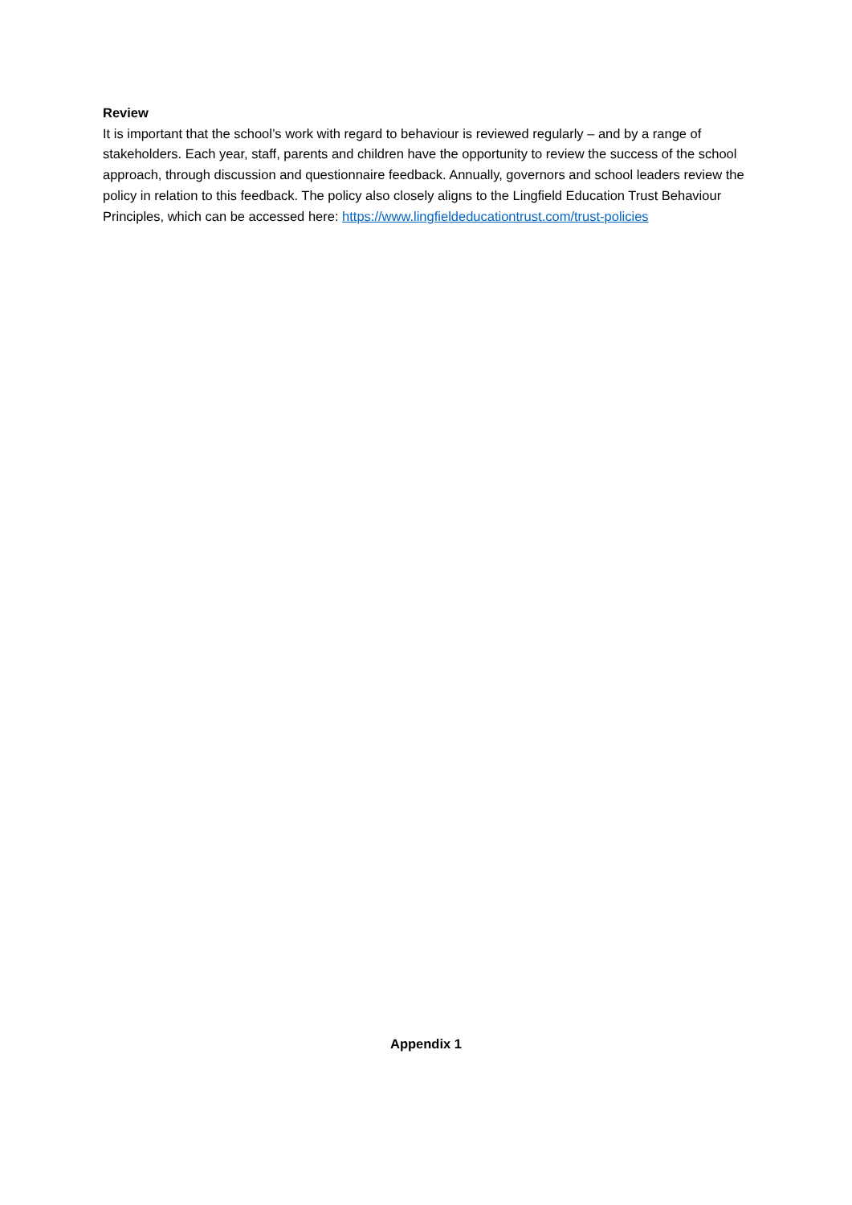Review
It is important that the school’s work with regard to behaviour is reviewed regularly – and by a range of stakeholders. Each year, staff, parents and children have the opportunity to review the success of the school approach, through discussion and questionnaire feedback. Annually, governors and school leaders review the policy in relation to this feedback. The policy also closely aligns to the Lingfield Education Trust Behaviour Principles, which can be accessed here: https://www.lingfieldeducationtrust.com/trust-policies
Appendix 1